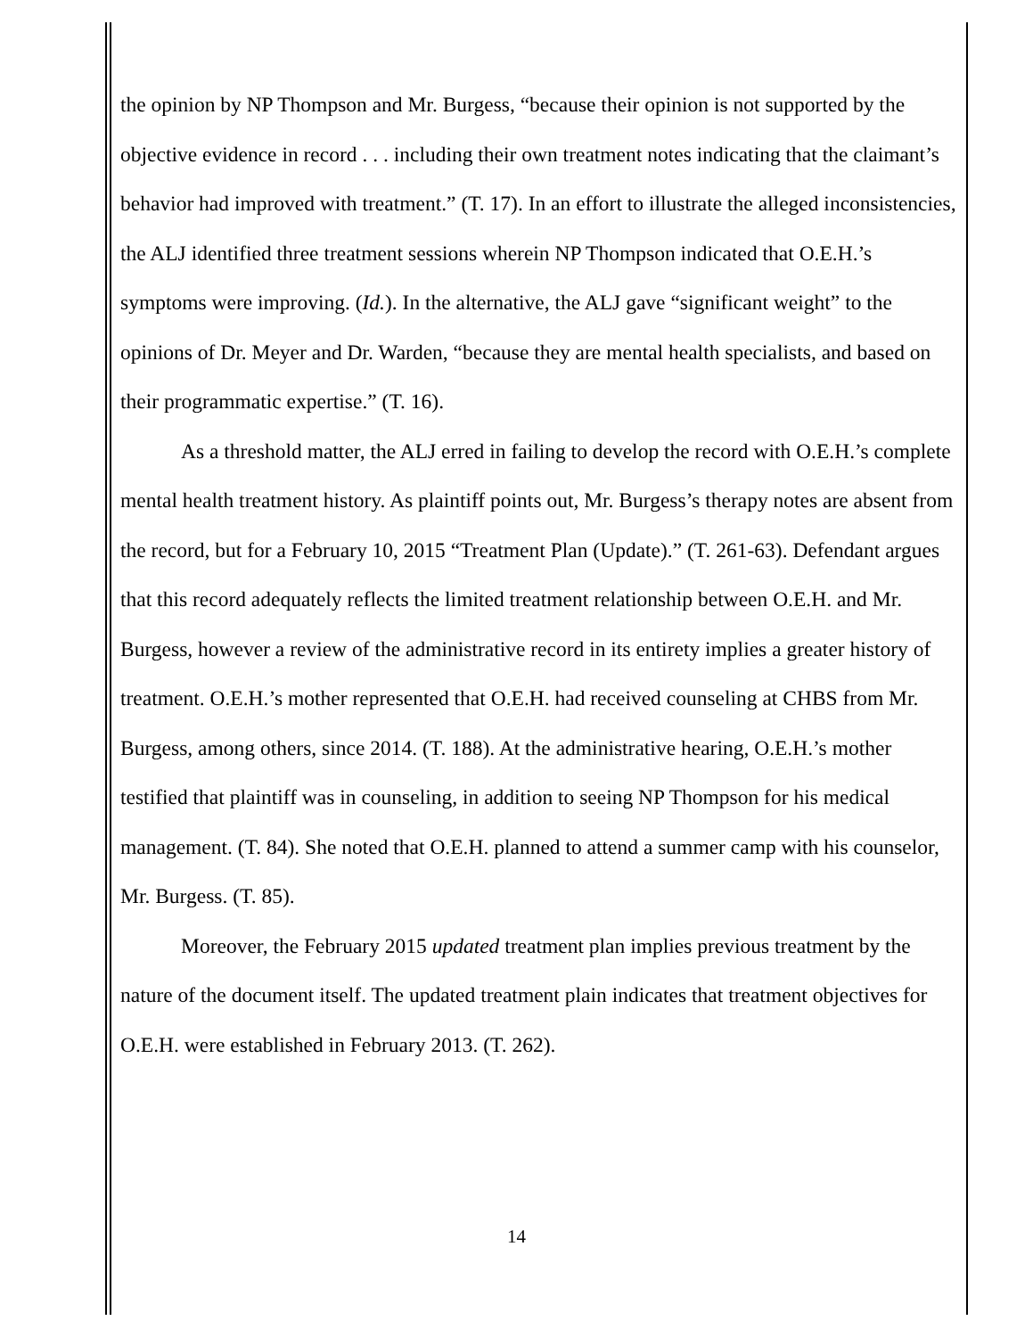the opinion by NP Thompson and Mr. Burgess, “because their opinion is not supported by the objective evidence in record . . . including their own treatment notes indicating that the claimant’s behavior had improved with treatment.” (T. 17). In an effort to illustrate the alleged inconsistencies, the ALJ identified three treatment sessions wherein NP Thompson indicated that O.E.H.’s symptoms were improving. (Id.). In the alternative, the ALJ gave “significant weight” to the opinions of Dr. Meyer and Dr. Warden, “because they are mental health specialists, and based on their programmatic expertise.” (T. 16).
As a threshold matter, the ALJ erred in failing to develop the record with O.E.H.’s complete mental health treatment history. As plaintiff points out, Mr. Burgess’s therapy notes are absent from the record, but for a February 10, 2015 “Treatment Plan (Update).” (T. 261-63). Defendant argues that this record adequately reflects the limited treatment relationship between O.E.H. and Mr. Burgess, however a review of the administrative record in its entirety implies a greater history of treatment. O.E.H.’s mother represented that O.E.H. had received counseling at CHBS from Mr. Burgess, among others, since 2014. (T. 188). At the administrative hearing, O.E.H.’s mother testified that plaintiff was in counseling, in addition to seeing NP Thompson for his medical management. (T. 84). She noted that O.E.H. planned to attend a summer camp with his counselor, Mr. Burgess. (T. 85).
Moreover, the February 2015 updated treatment plan implies previous treatment by the nature of the document itself. The updated treatment plain indicates that treatment objectives for O.E.H. were established in February 2013. (T. 262).
14